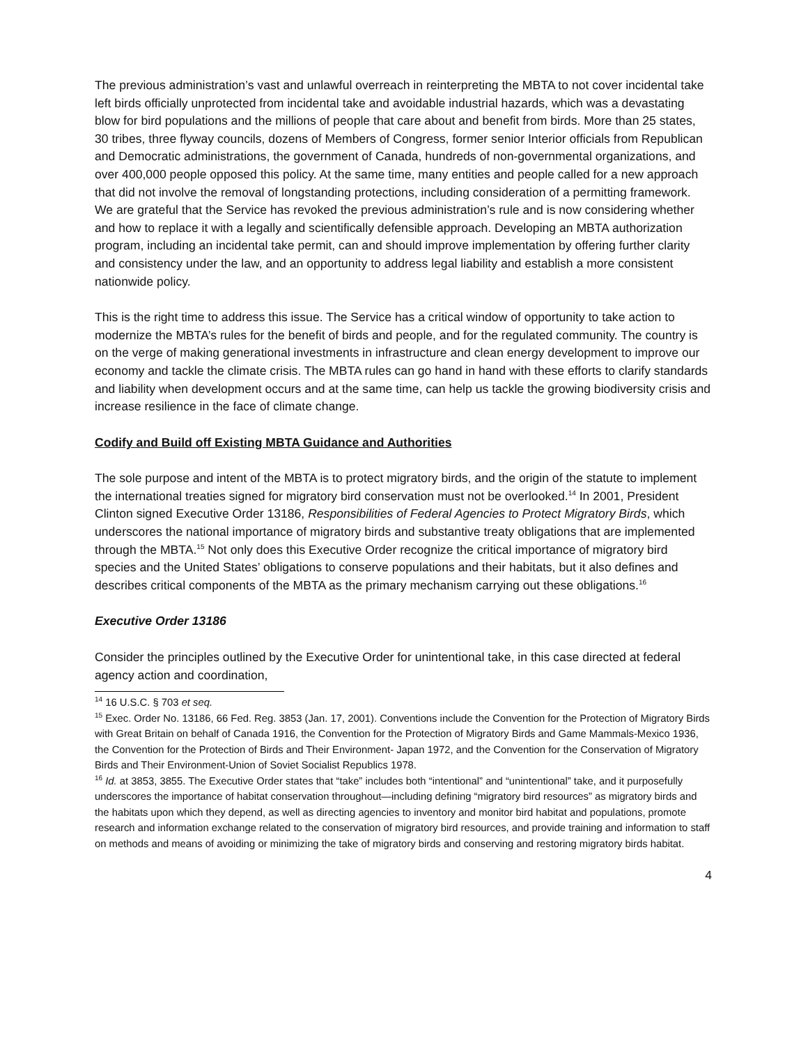The previous administration’s vast and unlawful overreach in reinterpreting the MBTA to not cover incidental take left birds officially unprotected from incidental take and avoidable industrial hazards, which was a devastating blow for bird populations and the millions of people that care about and benefit from birds. More than 25 states, 30 tribes, three flyway councils, dozens of Members of Congress, former senior Interior officials from Republican and Democratic administrations, the government of Canada, hundreds of non-governmental organizations, and over 400,000 people opposed this policy. At the same time, many entities and people called for a new approach that did not involve the removal of longstanding protections, including consideration of a permitting framework. We are grateful that the Service has revoked the previous administration’s rule and is now considering whether and how to replace it with a legally and scientifically defensible approach. Developing an MBTA authorization program, including an incidental take permit, can and should improve implementation by offering further clarity and consistency under the law, and an opportunity to address legal liability and establish a more consistent nationwide policy.
This is the right time to address this issue. The Service has a critical window of opportunity to take action to modernize the MBTA’s rules for the benefit of birds and people, and for the regulated community. The country is on the verge of making generational investments in infrastructure and clean energy development to improve our economy and tackle the climate crisis. The MBTA rules can go hand in hand with these efforts to clarify standards and liability when development occurs and at the same time, can help us tackle the growing biodiversity crisis and increase resilience in the face of climate change.
Codify and Build off Existing MBTA Guidance and Authorities
The sole purpose and intent of the MBTA is to protect migratory birds, and the origin of the statute to implement the international treaties signed for migratory bird conservation must not be overlooked.<sup>14</sup> In 2001, President Clinton signed Executive Order 13186, Responsibilities of Federal Agencies to Protect Migratory Birds, which underscores the national importance of migratory birds and substantive treaty obligations that are implemented through the MBTA.<sup>15</sup> Not only does this Executive Order recognize the critical importance of migratory bird species and the United States’ obligations to conserve populations and their habitats, but it also defines and describes critical components of the MBTA as the primary mechanism carrying out these obligations.<sup>16</sup>
Executive Order 13186
Consider the principles outlined by the Executive Order for unintentional take, in this case directed at federal agency action and coordination,
<sup>14</sup> 16 U.S.C. § 703 et seq.
<sup>15</sup> Exec. Order No. 13186, 66 Fed. Reg. 3853 (Jan. 17, 2001). Conventions include the Convention for the Protection of Migratory Birds with Great Britain on behalf of Canada 1916, the Convention for the Protection of Migratory Birds and Game Mammals-Mexico 1936, the Convention for the Protection of Birds and Their Environment- Japan 1972, and the Convention for the Conservation of Migratory Birds and Their Environment-Union of Soviet Socialist Republics 1978.
<sup>16</sup> Id. at 3853, 3855. The Executive Order states that “take” includes both “intentional” and “unintentional” take, and it purposefully underscores the importance of habitat conservation throughout—including defining “migratory bird resources” as migratory birds and the habitats upon which they depend, as well as directing agencies to inventory and monitor bird habitat and populations, promote research and information exchange related to the conservation of migratory bird resources, and provide training and information to staff on methods and means of avoiding or minimizing the take of migratory birds and conserving and restoring migratory birds habitat.
4